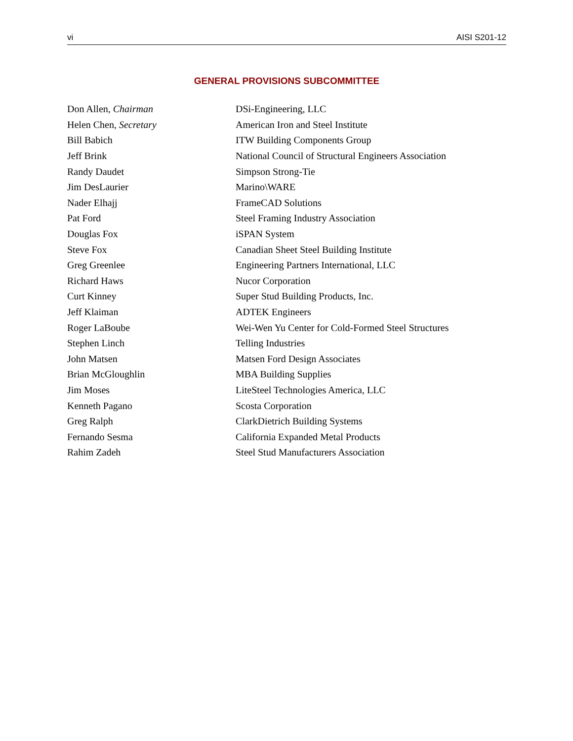vi AISI S201-12
GENERAL PROVISIONS SUBCOMMITTEE
| Don Allen, Chairman | DSi-Engineering, LLC |
| Helen Chen, Secretary | American Iron and Steel Institute |
| Bill Babich | ITW Building Components Group |
| Jeff Brink | National Council of Structural Engineers Association |
| Randy Daudet | Simpson Strong-Tie |
| Jim DesLaurier | Marino\WARE |
| Nader Elhajj | FrameCAD Solutions |
| Pat Ford | Steel Framing Industry Association |
| Douglas Fox | iSPAN System |
| Steve Fox | Canadian Sheet Steel Building Institute |
| Greg Greenlee | Engineering Partners International, LLC |
| Richard Haws | Nucor Corporation |
| Curt Kinney | Super Stud Building Products, Inc. |
| Jeff Klaiman | ADTEK Engineers |
| Roger LaBoube | Wei-Wen Yu Center for Cold-Formed Steel Structures |
| Stephen Linch | Telling Industries |
| John Matsen | Matsen Ford Design Associates |
| Brian McGloughlin | MBA Building Supplies |
| Jim Moses | LiteSteel Technologies America, LLC |
| Kenneth Pagano | Scosta Corporation |
| Greg Ralph | ClarkDietrich Building Systems |
| Fernando Sesma | California Expanded Metal Products |
| Rahim Zadeh | Steel Stud Manufacturers Association |